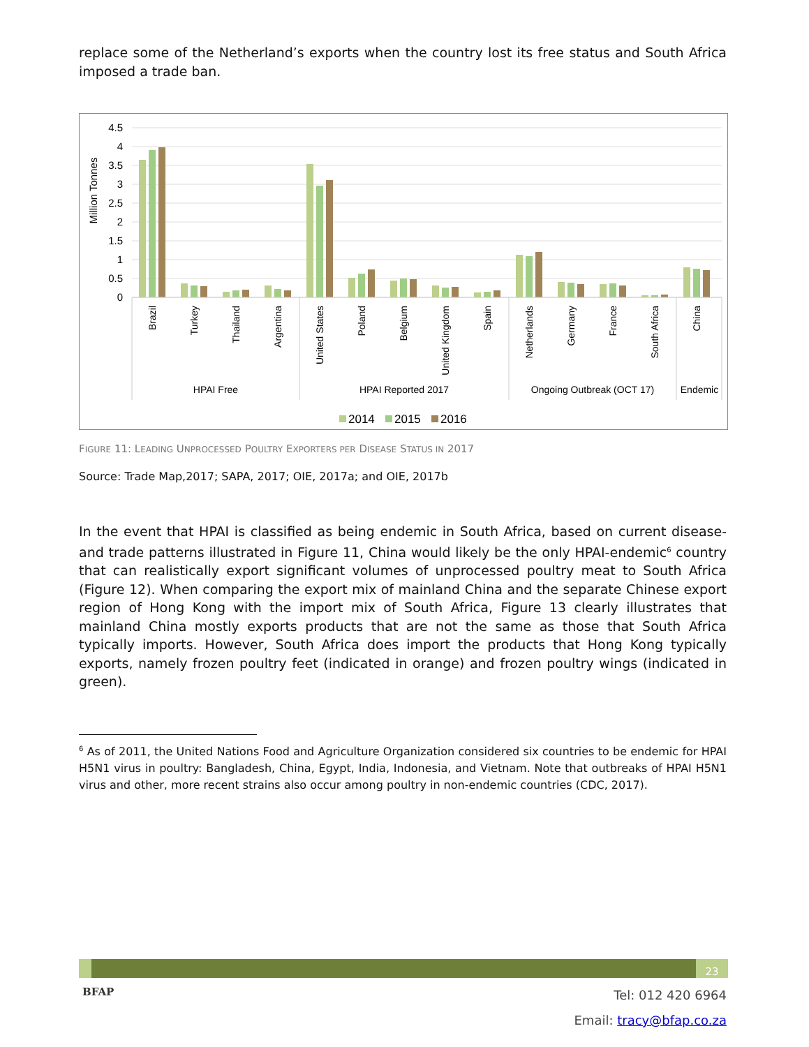replace some of the Netherland’s exports when the country lost its free status and South Africa imposed a trade ban.
4.5
4
3.5
3
2.5
2
1.5
1
0.5
0
Million Tonnes
Brazil
Turkey
Thailand
Argentina
United States
Poland
Belgium
United Kingdom
Spain
Netherlands
Germany
France
South Africa
China
HPAI Free
HPAI Reported 2017
Ongoing Outbreak (OCT 17)
Endemic
2014
2015
2016
FIGURE 11: LEADING UNPROCESSED POULTRY EXPORTERS PER DISEASE STATUS IN 2017
Source: Trade Map,2017; SAPA, 2017; OIE, 2017a; and OIE, 2017b
In the event that HPAI is classified as being endemic in South Africa, based on current disease- and trade patterns illustrated in Figure 11, China would likely be the only HPAI-endemic<sup>6</sup> country that can realistically export significant volumes of unprocessed poultry meat to South Africa (Figure 12). When comparing the export mix of mainland China and the separate Chinese export region of Hong Kong with the import mix of South Africa, Figure 13 clearly illustrates that mainland China mostly exports products that are not the same as those that South Africa typically imports. However, South Africa does import the products that Hong Kong typically exports, namely frozen poultry feet (indicated in orange) and frozen poultry wings (indicated in green).
<sup>6</sup> As of 2011, the United Nations Food and Agriculture Organization considered six countries to be endemic for HPAI H5N1 virus in poultry: Bangladesh, China, Egypt, India, Indonesia, and Vietnam. Note that outbreaks of HPAI H5N1 virus and other, more recent strains also occur among poultry in non-endemic countries (CDC, 2017).
23
BFAP
Tel: 012 420 6964
Email: tracy@bfap.co.za